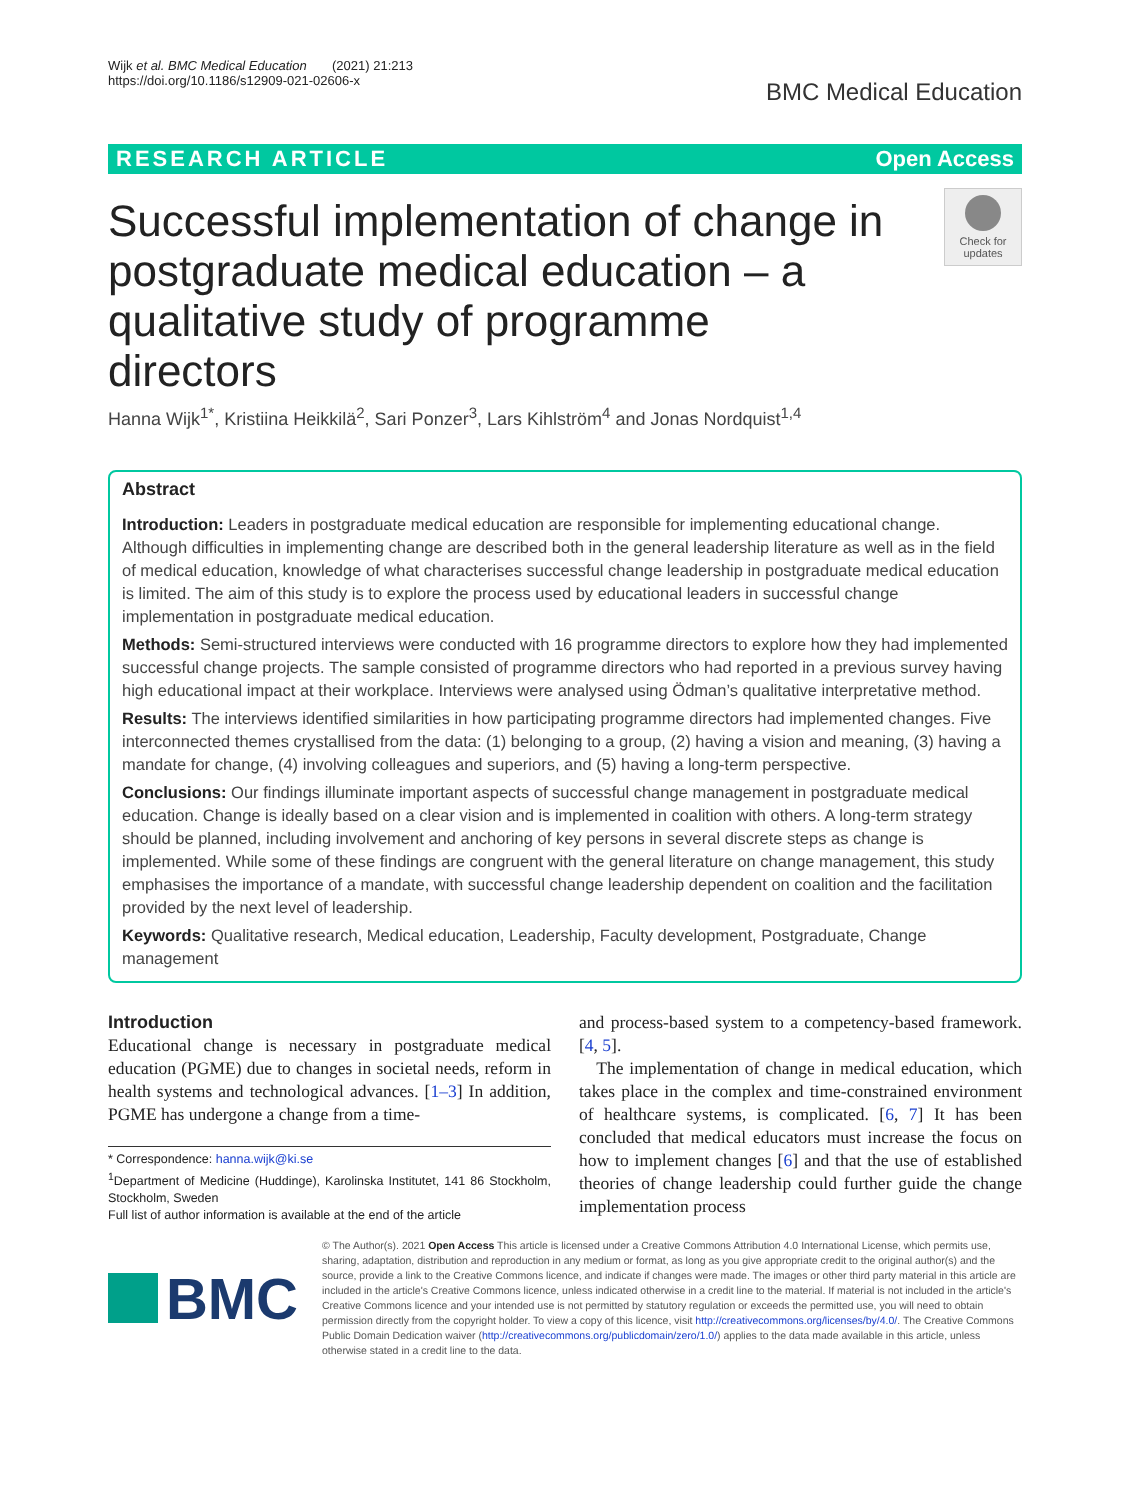Wijk et al. BMC Medical Education (2021) 21:213
https://doi.org/10.1186/s12909-021-02606-x
BMC Medical Education
RESEARCH ARTICLE Open Access
Successful implementation of change in postgraduate medical education – a qualitative study of programme directors
Check for updates
Hanna Wijk<sup>1*</sup>, Kristiina Heikkilä<sup>2</sup>, Sari Ponzer<sup>3</sup>, Lars Kihlström<sup>4</sup> and Jonas Nordquist<sup>1,4</sup>
Abstract
Introduction: Leaders in postgraduate medical education are responsible for implementing educational change. Although difficulties in implementing change are described both in the general leadership literature as well as in the field of medical education, knowledge of what characterises successful change leadership in postgraduate medical education is limited. The aim of this study is to explore the process used by educational leaders in successful change implementation in postgraduate medical education.
Methods: Semi-structured interviews were conducted with 16 programme directors to explore how they had implemented successful change projects. The sample consisted of programme directors who had reported in a previous survey having high educational impact at their workplace. Interviews were analysed using Ödman’s qualitative interpretative method.
Results: The interviews identified similarities in how participating programme directors had implemented changes. Five interconnected themes crystallised from the data: (1) belonging to a group, (2) having a vision and meaning, (3) having a mandate for change, (4) involving colleagues and superiors, and (5) having a long-term perspective.
Conclusions: Our findings illuminate important aspects of successful change management in postgraduate medical education. Change is ideally based on a clear vision and is implemented in coalition with others. A long-term strategy should be planned, including involvement and anchoring of key persons in several discrete steps as change is implemented. While some of these findings are congruent with the general literature on change management, this study emphasises the importance of a mandate, with successful change leadership dependent on coalition and the facilitation provided by the next level of leadership.
Keywords: Qualitative research, Medical education, Leadership, Faculty development, Postgraduate, Change management
Introduction
Educational change is necessary in postgraduate medical education (PGME) due to changes in societal needs, reform in health systems and technological advances. [1–3] In addition, PGME has undergone a change from a time-
* Correspondence: hanna.wijk@ki.se
<sup>1</sup> Department of Medicine (Huddinge), Karolinska Institutet, 141 86 Stockholm, Stockholm, Sweden
Full list of author information is available at the end of the article
and process-based system to a competency-based framework. [4, 5].
The implementation of change in medical education, which takes place in the complex and time-constrained environment of healthcare systems, is complicated. [6, 7] It has been concluded that medical educators must increase the focus on how to implement changes [6] and that the use of established theories of change leadership could further guide the change implementation process
BMC
© The Author(s). 2021 Open Access This article is licensed under a Creative Commons Attribution 4.0 International License, which permits use, sharing, adaptation, distribution and reproduction in any medium or format, as long as you give appropriate credit to the original author(s) and the source, provide a link to the Creative Commons licence, and indicate if changes were made. The images or other third party material in this article are included in the article's Creative Commons licence, unless indicated otherwise in a credit line to the material. If material is not included in the article's Creative Commons licence and your intended use is not permitted by statutory regulation or exceeds the permitted use, you will need to obtain permission directly from the copyright holder. To view a copy of this licence, visit http://creativecommons.org/licenses/by/4.0/. The Creative Commons Public Domain Dedication waiver (http://creativecommons.org/publicdomain/zero/1.0/) applies to the data made available in this article, unless otherwise stated in a credit line to the data.